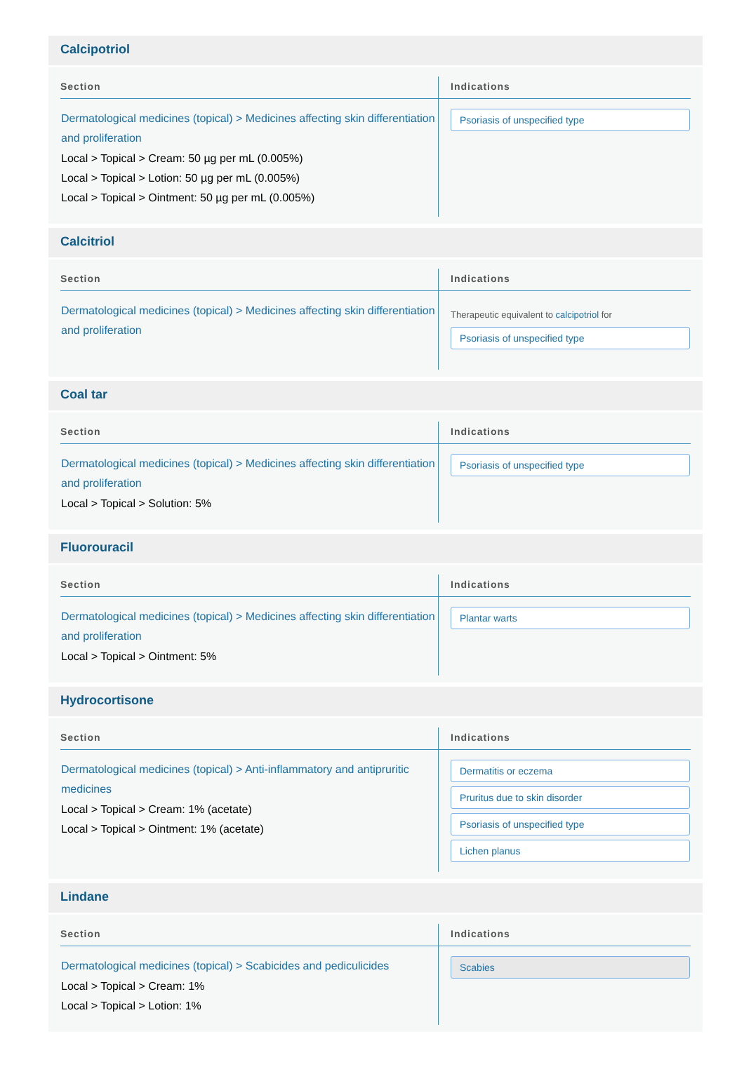Calcipotriol
| Section | Indications |
| --- | --- |
| Dermatological medicines (topical) > Medicines affecting skin differentiation and proliferation Local > Topical > Cream: 50 µg per mL (0.005%) Local > Topical > Lotion: 50 µg per mL (0.005%) Local > Topical > Ointment: 50 µg per mL (0.005%) | Psoriasis of unspecified type |
Calcitriol
| Section | Indications |
| --- | --- |
| Dermatological medicines (topical) > Medicines affecting skin differentiation and proliferation | Therapeutic equivalent to calcipotriol for Psoriasis of unspecified type |
Coal tar
| Section | Indications |
| --- | --- |
| Dermatological medicines (topical) > Medicines affecting skin differentiation and proliferation Local > Topical > Solution: 5% | Psoriasis of unspecified type |
Fluorouracil
| Section | Indications |
| --- | --- |
| Dermatological medicines (topical) > Medicines affecting skin differentiation and proliferation Local > Topical > Ointment: 5% | Plantar warts |
Hydrocortisone
| Section | Indications |
| --- | --- |
| Dermatological medicines (topical) > Anti-inflammatory and antipruritic medicines Local > Topical > Cream: 1% (acetate) Local > Topical > Ointment: 1% (acetate) | Dermatitis or eczema Pruritus due to skin disorder Psoriasis of unspecified type Lichen planus |
Lindane
| Section | Indications |
| --- | --- |
| Dermatological medicines (topical) > Scabicides and pediculicides Local > Topical > Cream: 1% Local > Topical > Lotion: 1% | Scabies |